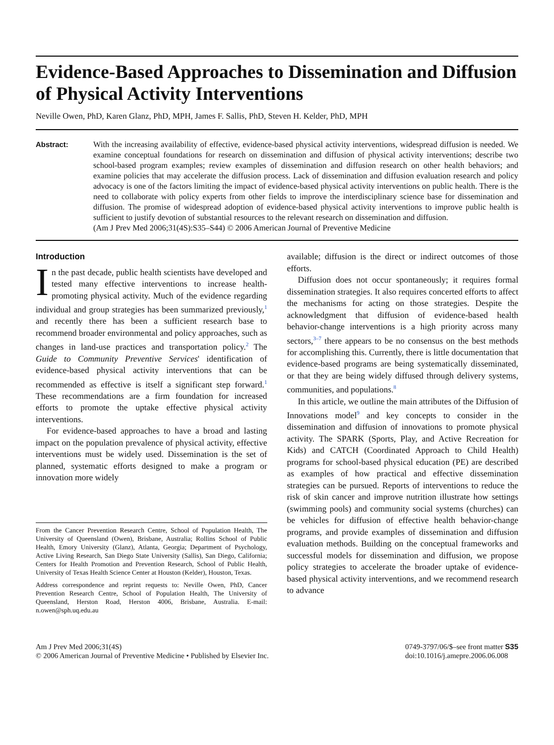Evidence-Based Approaches to Dissemination and Diffusion of Physical Activity Interventions
Neville Owen, PhD, Karen Glanz, PhD, MPH, James F. Sallis, PhD, Steven H. Kelder, PhD, MPH
Abstract: With the increasing availability of effective, evidence-based physical activity interventions, widespread diffusion is needed. We examine conceptual foundations for research on dissemination and diffusion of physical activity interventions; describe two school-based program examples; review examples of dissemination and diffusion research on other health behaviors; and examine policies that may accelerate the diffusion process. Lack of dissemination and diffusion evaluation research and policy advocacy is one of the factors limiting the impact of evidence-based physical activity interventions on public health. There is the need to collaborate with policy experts from other fields to improve the interdisciplinary science base for dissemination and diffusion. The promise of widespread adoption of evidence-based physical activity interventions to improve public health is sufficient to justify devotion of substantial resources to the relevant research on dissemination and diffusion.
(Am J Prev Med 2006;31(4S):S35–S44) © 2006 American Journal of Preventive Medicine
Introduction
In the past decade, public health scientists have developed and tested many effective interventions to increase health-promoting physical activity. Much of the evidence regarding individual and group strategies has been summarized previously,<sup>1</sup> and recently there has been a sufficient research base to recommend broader environmental and policy approaches, such as changes in land-use practices and transportation policy.<sup>2</sup> The Guide to Community Preventive Services' identification of evidence-based physical activity interventions that can be recommended as effective is itself a significant step forward.<sup>1</sup> These recommendations are a firm foundation for increased efforts to promote the uptake effective physical activity interventions.
For evidence-based approaches to have a broad and lasting impact on the population prevalence of physical activity, effective interventions must be widely used. Dissemination is the set of planned, systematic efforts designed to make a program or innovation more widely
From the Cancer Prevention Research Centre, School of Population Health, The University of Queensland (Owen), Brisbane, Australia; Rollins School of Public Health, Emory University (Glanz), Atlanta, Georgia; Department of Psychology, Active Living Research, San Diego State University (Sallis), San Diego, California; Centers for Health Promotion and Prevention Research, School of Public Health, University of Texas Health Science Center at Houston (Kelder), Houston, Texas.
Address correspondence and reprint requests to: Neville Owen, PhD, Cancer Prevention Research Centre, School of Population Health, The University of Queensland, Herston Road, Herston 4006, Brisbane, Australia. E-mail: n.owen@sph.uq.edu.au
available; diffusion is the direct or indirect outcomes of those efforts.
Diffusion does not occur spontaneously; it requires formal dissemination strategies. It also requires concerted efforts to affect the mechanisms for acting on those strategies. Despite the acknowledgment that diffusion of evidence-based health behavior-change interventions is a high priority across many sectors,<sup>3–7</sup> there appears to be no consensus on the best methods for accomplishing this. Currently, there is little documentation that evidence-based programs are being systematically disseminated, or that they are being widely diffused through delivery systems, communities, and populations.<sup>8</sup>
In this article, we outline the main attributes of the Diffusion of Innovations model<sup>9</sup> and key concepts to consider in the dissemination and diffusion of innovations to promote physical activity. The SPARK (Sports, Play, and Active Recreation for Kids) and CATCH (Coordinated Approach to Child Health) programs for school-based physical education (PE) are described as examples of how practical and effective dissemination strategies can be pursued. Reports of interventions to reduce the risk of skin cancer and improve nutrition illustrate how settings (swimming pools) and community social systems (churches) can be vehicles for diffusion of effective health behavior-change programs, and provide examples of dissemination and diffusion evaluation methods. Building on the conceptual frameworks and successful models for dissemination and diffusion, we propose policy strategies to accelerate the broader uptake of evidence-based physical activity interventions, and we recommend research to advance
Am J Prev Med 2006;31(4S)
© 2006 American Journal of Preventive Medicine • Published by Elsevier Inc.
0749-3797/06/$–see front matter S35
doi:10.1016/j.amepre.2006.06.008